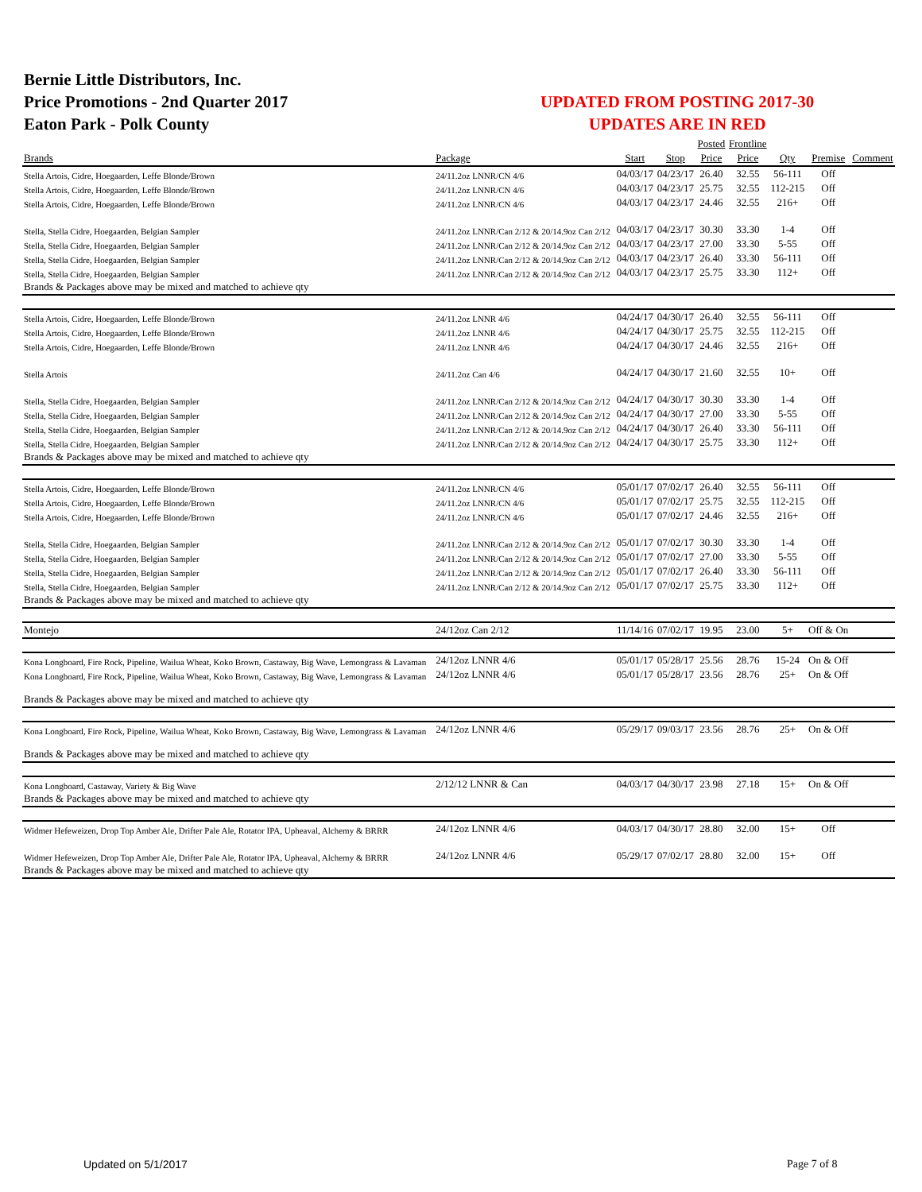Bernie Little Distributors, Inc.
Price Promotions - 2nd Quarter 2017
Eaton Park - Polk County
UPDATED FROM POSTING 2017-30
UPDATES ARE IN RED
| | | | | Posted | Frontline | | | |
| --- | --- | --- | --- | --- | --- | --- | --- | --- |
| Brands | Package | Start | Stop | Price | Price | Qty | Premise | Comment |
| Stella Artois, Cidre, Hoegaarden, Leffe Blonde/Brown | 24/11.2oz LNNR/CN 4/6 | 04/03/17 | 04/23/17 | 26.40 | 32.55 | 56-111 | Off | |
| Stella Artois, Cidre, Hoegaarden, Leffe Blonde/Brown | 24/11.2oz LNNR/CN 4/6 | 04/03/17 | 04/23/17 | 25.75 | 32.55 | 112-215 | Off | |
| Stella Artois, Cidre, Hoegaarden, Leffe Blonde/Brown | 24/11.2oz LNNR/CN 4/6 | 04/03/17 | 04/23/17 | 24.46 | 32.55 | 216+ | Off | |
| Stella, Stella Cidre, Hoegaarden, Belgian Sampler | 24/11.2oz LNNR/Can 2/12 & 20/14.9oz Can 2/12 | 04/03/17 | 04/23/17 | 30.30 | 33.30 | 1-4 | Off | |
| Stella, Stella Cidre, Hoegaarden, Belgian Sampler | 24/11.2oz LNNR/Can 2/12 & 20/14.9oz Can 2/12 | 04/03/17 | 04/23/17 | 27.00 | 33.30 | 5-55 | Off | |
| Stella, Stella Cidre, Hoegaarden, Belgian Sampler | 24/11.2oz LNNR/Can 2/12 & 20/14.9oz Can 2/12 | 04/03/17 | 04/23/17 | 26.40 | 33.30 | 56-111 | Off | |
| Stella, Stella Cidre, Hoegaarden, Belgian Sampler | 24/11.2oz LNNR/Can 2/12 & 20/14.9oz Can 2/12 | 04/03/17 | 04/23/17 | 25.75 | 33.30 | 112+ | Off | |
| Brands & Packages above may be mixed and matched to achieve qty | | | | | | | | |
| Stella Artois, Cidre, Hoegaarden, Leffe Blonde/Brown | 24/11.2oz LNNR 4/6 | 04/24/17 | 04/30/17 | 26.40 | 32.55 | 56-111 | Off | |
| Stella Artois, Cidre, Hoegaarden, Leffe Blonde/Brown | 24/11.2oz LNNR 4/6 | 04/24/17 | 04/30/17 | 25.75 | 32.55 | 112-215 | Off | |
| Stella Artois, Cidre, Hoegaarden, Leffe Blonde/Brown | 24/11.2oz LNNR 4/6 | 04/24/17 | 04/30/17 | 24.46 | 32.55 | 216+ | Off | |
| Stella Artois | 24/11.2oz Can 4/6 | 04/24/17 | 04/30/17 | 21.60 | 32.55 | 10+ | Off | |
| Stella, Stella Cidre, Hoegaarden, Belgian Sampler | 24/11.2oz LNNR/Can 2/12 & 20/14.9oz Can 2/12 | 04/24/17 | 04/30/17 | 30.30 | 33.30 | 1-4 | Off | |
| Stella, Stella Cidre, Hoegaarden, Belgian Sampler | 24/11.2oz LNNR/Can 2/12 & 20/14.9oz Can 2/12 | 04/24/17 | 04/30/17 | 27.00 | 33.30 | 5-55 | Off | |
| Stella, Stella Cidre, Hoegaarden, Belgian Sampler | 24/11.2oz LNNR/Can 2/12 & 20/14.9oz Can 2/12 | 04/24/17 | 04/30/17 | 26.40 | 33.30 | 56-111 | Off | |
| Stella, Stella Cidre, Hoegaarden, Belgian Sampler | 24/11.2oz LNNR/Can 2/12 & 20/14.9oz Can 2/12 | 04/24/17 | 04/30/17 | 25.75 | 33.30 | 112+ | Off | |
| Brands & Packages above may be mixed and matched to achieve qty | | | | | | | | |
| Stella Artois, Cidre, Hoegaarden, Leffe Blonde/Brown | 24/11.2oz LNNR/CN 4/6 | 05/01/17 | 07/02/17 | 26.40 | 32.55 | 56-111 | Off | |
| Stella Artois, Cidre, Hoegaarden, Leffe Blonde/Brown | 24/11.2oz LNNR/CN 4/6 | 05/01/17 | 07/02/17 | 25.75 | 32.55 | 112-215 | Off | |
| Stella Artois, Cidre, Hoegaarden, Leffe Blonde/Brown | 24/11.2oz LNNR/CN 4/6 | 05/01/17 | 07/02/17 | 24.46 | 32.55 | 216+ | Off | |
| Stella, Stella Cidre, Hoegaarden, Belgian Sampler | 24/11.2oz LNNR/Can 2/12 & 20/14.9oz Can 2/12 | 05/01/17 | 07/02/17 | 30.30 | 33.30 | 1-4 | Off | |
| Stella, Stella Cidre, Hoegaarden, Belgian Sampler | 24/11.2oz LNNR/Can 2/12 & 20/14.9oz Can 2/12 | 05/01/17 | 07/02/17 | 27.00 | 33.30 | 5-55 | Off | |
| Stella, Stella Cidre, Hoegaarden, Belgian Sampler | 24/11.2oz LNNR/Can 2/12 & 20/14.9oz Can 2/12 | 05/01/17 | 07/02/17 | 26.40 | 33.30 | 56-111 | Off | |
| Stella, Stella Cidre, Hoegaarden, Belgian Sampler | 24/11.2oz LNNR/Can 2/12 & 20/14.9oz Can 2/12 | 05/01/17 | 07/02/17 | 25.75 | 33.30 | 112+ | Off | |
| Brands & Packages above may be mixed and matched to achieve qty | | | | | | | | |
| Montejo | 24/12oz Can 2/12 | 11/14/16 | 07/02/17 | 19.95 | 23.00 | 5+ | Off & On | |
| Kona Longboard, Fire Rock, Pipeline, Wailua Wheat, Koko Brown, Castaway, Big Wave, Lemongrass & Lavaman | 24/12oz LNNR 4/6 | 05/01/17 | 05/28/17 | 25.56 | 28.76 | 15-24 | On & Off | |
| Kona Longboard, Fire Rock, Pipeline, Wailua Wheat, Koko Brown, Castaway, Big Wave, Lemongrass & Lavaman | 24/12oz LNNR 4/6 | 05/01/17 | 05/28/17 | 23.56 | 28.76 | 25+ | On & Off | |
| Brands & Packages above may be mixed and matched to achieve qty | | | | | | | | |
| Kona Longboard, Fire Rock, Pipeline, Wailua Wheat, Koko Brown, Castaway, Big Wave, Lemongrass & Lavaman | 24/12oz LNNR 4/6 | 05/29/17 | 09/03/17 | 23.56 | 28.76 | 25+ | On & Off | |
| Brands & Packages above may be mixed and matched to achieve qty | | | | | | | | |
| Kona Longboard, Castaway, Variety & Big Wave | 2/12/12 LNNR & Can | 04/03/17 | 04/30/17 | 23.98 | 27.18 | 15+ | On & Off | |
| Brands & Packages above may be mixed and matched to achieve qty | | | | | | | | |
| Widmer Hefeweizen, Drop Top Amber Ale, Drifter Pale Ale, Rotator IPA, Upheaval, Alchemy & BRRR | 24/12oz LNNR 4/6 | 04/03/17 | 04/30/17 | 28.80 | 32.00 | 15+ | Off | |
| Widmer Hefeweizen, Drop Top Amber Ale, Drifter Pale Ale, Rotator IPA, Upheaval, Alchemy & BRRR | 24/12oz LNNR 4/6 | 05/29/17 | 07/02/17 | 28.80 | 32.00 | 15+ | Off | |
| Brands & Packages above may be mixed and matched to achieve qty | | | | | | | | |
Updated on 5/1/2017 Page 7 of 8